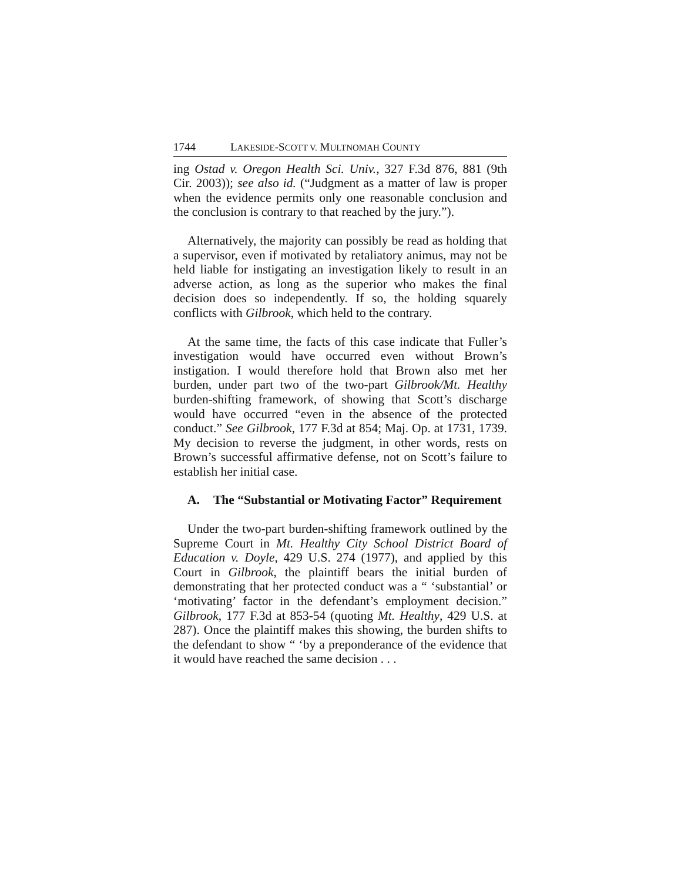1744 LAKESIDE-SCOTT V. MULTNOMAH COUNTY
ing Ostad v. Oregon Health Sci. Univ., 327 F.3d 876, 881 (9th Cir. 2003)); see also id. (“Judgment as a matter of law is proper when the evidence permits only one reasonable conclusion and the conclusion is contrary to that reached by the jury.”).
Alternatively, the majority can possibly be read as holding that a supervisor, even if motivated by retaliatory animus, may not be held liable for instigating an investigation likely to result in an adverse action, as long as the superior who makes the final decision does so independently. If so, the holding squarely conflicts with Gilbrook, which held to the contrary.
At the same time, the facts of this case indicate that Fuller’s investigation would have occurred even without Brown’s instigation. I would therefore hold that Brown also met her burden, under part two of the two-part Gilbrook/Mt. Healthy burden-shifting framework, of showing that Scott’s discharge would have occurred “even in the absence of the protected conduct.” See Gilbrook, 177 F.3d at 854; Maj. Op. at 1731, 1739. My decision to reverse the judgment, in other words, rests on Brown’s successful affirmative defense, not on Scott’s failure to establish her initial case.
A. The “Substantial or Motivating Factor” Requirement
Under the two-part burden-shifting framework outlined by the Supreme Court in Mt. Healthy City School District Board of Education v. Doyle, 429 U.S. 274 (1977), and applied by this Court in Gilbrook, the plaintiff bears the initial burden of demonstrating that her protected conduct was a “ ‘substantial’ or ‘motivating’ factor in the defendant’s employment decision.” Gilbrook, 177 F.3d at 853-54 (quoting Mt. Healthy, 429 U.S. at 287). Once the plaintiff makes this showing, the burden shifts to the defendant to show “ ‘by a preponderance of the evidence that it would have reached the same decision . . .